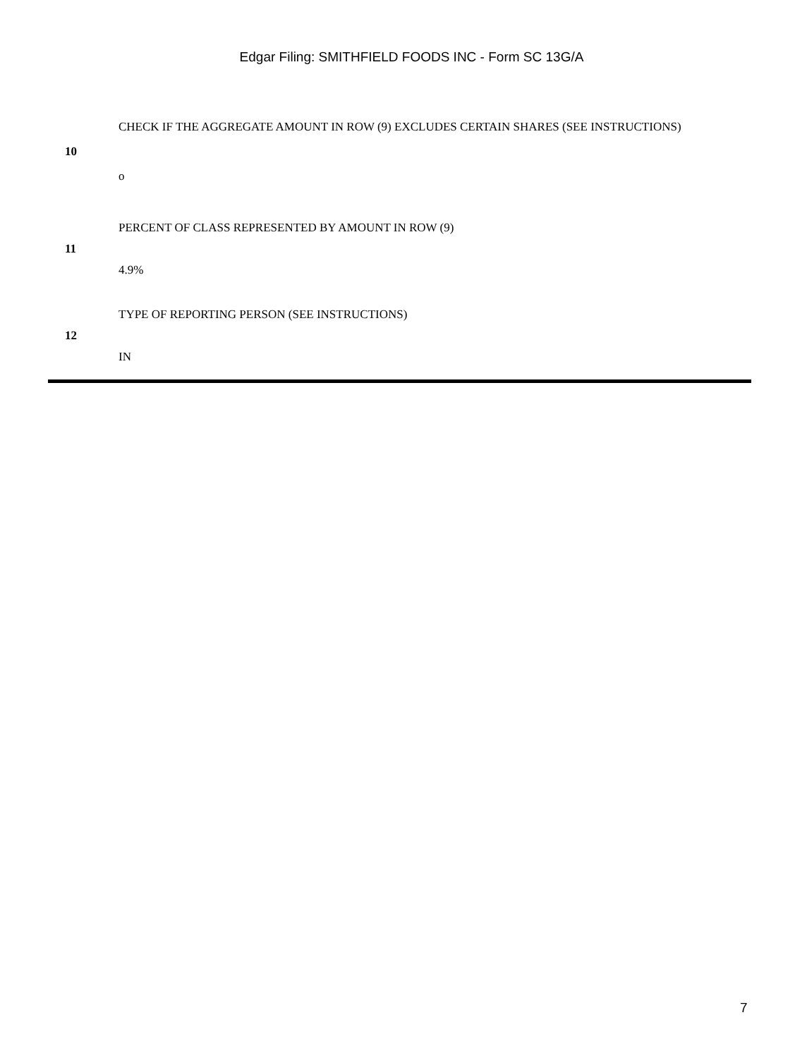Edgar Filing: SMITHFIELD FOODS INC - Form SC 13G/A
| 10 | CHECK IF THE AGGREGATE AMOUNT IN ROW (9) EXCLUDES CERTAIN SHARES (SEE INSTRUCTIONS) o |
| 11 | PERCENT OF CLASS REPRESENTED BY AMOUNT IN ROW (9) 4.9% |
| 12 | TYPE OF REPORTING PERSON (SEE INSTRUCTIONS) IN |
7